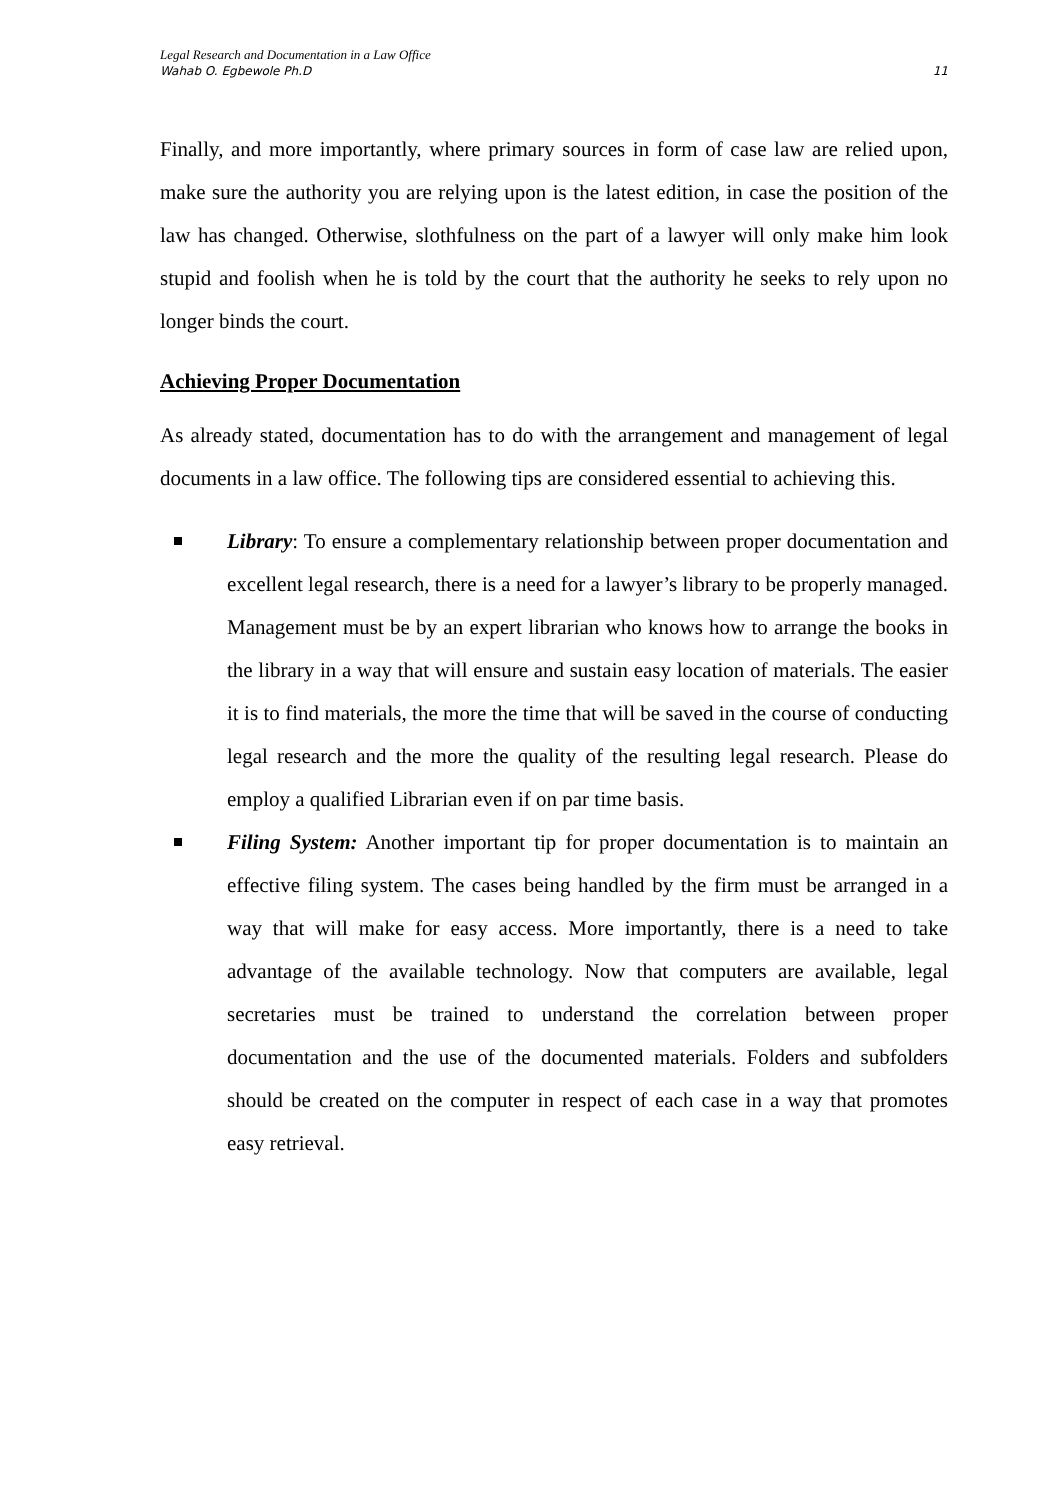Legal Research and Documentation in a Law Office
Wahab O. Egbewole Ph.D 11
Finally, and more importantly, where primary sources in form of case law are relied upon, make sure the authority you are relying upon is the latest edition, in case the position of the law has changed. Otherwise, slothfulness on the part of a lawyer will only make him look stupid and foolish when he is told by the court that the authority he seeks to rely upon no longer binds the court.
Achieving Proper Documentation
As already stated, documentation has to do with the arrangement and management of legal documents in a law office. The following tips are considered essential to achieving this.
Library: To ensure a complementary relationship between proper documentation and excellent legal research, there is a need for a lawyer’s library to be properly managed. Management must be by an expert librarian who knows how to arrange the books in the library in a way that will ensure and sustain easy location of materials. The easier it is to find materials, the more the time that will be saved in the course of conducting legal research and the more the quality of the resulting legal research. Please do employ a qualified Librarian even if on par time basis.
Filing System: Another important tip for proper documentation is to maintain an effective filing system. The cases being handled by the firm must be arranged in a way that will make for easy access. More importantly, there is a need to take advantage of the available technology. Now that computers are available, legal secretaries must be trained to understand the correlation between proper documentation and the use of the documented materials. Folders and subfolders should be created on the computer in respect of each case in a way that promotes easy retrieval.